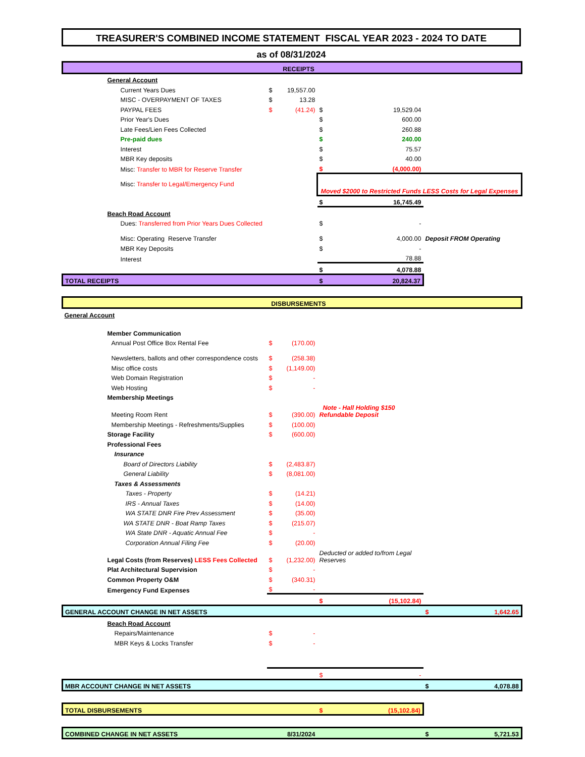TREASURER'S COMBINED INCOME STATEMENT FISCAL YEAR 2023 - 2024 TO DATE
as of 08/31/2024
| | RECEIPTS | | | | | |
| | General Account | | | | | |
| | Current Years Dues | $ | 19,557.00 | | | |
| | MISC - OVERPAYMENT OF TAXES | $ | 13.28 | | | |
| | PAYPAL FEES | $ | (41.24) | $ | 19,529.04 | |
| | Prior Year's Dues | | | $ | 600.00 | |
| | Late Fees/Lien Fees Collected | | | $ | 260.88 | |
| | Pre-paid dues | | | $ | 240.00 | |
| | Interest | | | $ | 75.57 | |
| | MBR Key deposits | | | $ | 40.00 | |
| | Misc: Transfer to MBR for Reserve Transfer | | | $ | (4,000.00) | |
| | Misc: Transfer to Legal/Emergency Fund | | | Moved $2000 to Restricted Funds LESS Costs for Legal Expenses | | |
| | | | | $ | 16,745.49 | |
| | Beach Road Account | | | | | |
| | Dues: Transferred from Prior Years Dues Collected | | | $ | - | |
| | Misc: Operating Reserve Transfer | | | $ | 4,000.00 | Deposit FROM Operating |
| | MBR Key Deposits | | | $ | - | |
| | Interest | | | | 78.88 | |
| | | | | $ | 4,078.88 | |
| TOTAL RECEIPTS | | | | $ | 20,824.37 | |
| | DISBURSEMENTS | | | | | |
| General Account | | | | | | |
| | Member Communication | | | | | |
| | Annual Post Office Box Rental Fee | $ | (170.00) | | | |
| | Newsletters, ballots and other correspondence costs | $ | (258.38) | | | |
| | Misc office costs | $ | (1,149.00) | | | |
| | Web Domain Registration | $ | - | | | |
| | Web Hosting | $ | - | | | |
| | Membership Meetings | | | | | |
| | Meeting Room Rent | $ | (390.00) | Note - Hall Holding $150 Refundable Deposit | | |
| | Membership Meetings - Refreshments/Supplies | $ | (100.00) | | | |
| | Storage Facility | $ | (600.00) | | | |
| | Professional Fees | | | | | |
| | Insurance | | | | | |
| | Board of Directors Liability | $ | (2,483.87) | | | |
| | General Liability | $ | (8,081.00) | | | |
| | Taxes & Assessments | | | | | |
| | Taxes - Property | $ | (14.21) | | | |
| | IRS - Annual Taxes | $ | (14.00) | | | |
| | WA STATE DNR Fire Prev Assessment | $ | (35.00) | | | |
| | WA STATE DNR - Boat Ramp Taxes | $ | (215.07) | | | |
| | WA State DNR - Aquatic Annual Fee | $ | - | | | |
| | Corporation Annual Filing Fee | $ | (20.00) | | | |
| | Legal Costs (from Reserves) LESS Fees Collected | $ | (1,232.00) | Deducted or added to/from Legal Reserves | | |
| | Plat Architectural Supervision | $ | - | | | |
| | Common Property O&M | $ | (340.31) | | | |
| | Emergency Fund Expenses | $ | - | | | |
| | | | | $ | (15,102.84) | |
| GENERAL ACCOUNT CHANGE IN NET ASSETS | | | | | | $ 1,642.65 |
| | Beach Road Account | | | | | |
| | Repairs/Maintenance | $ | - | | | |
| | MBR Keys & Locks Transfer | $ | - | | | |
| | | | | $ | - | |
| MBR ACCOUNT CHANGE IN NET ASSETS | | | | | | $ 4,078.88 |
| TOTAL DISBURSEMENTS | | | | $ | (15,102.84) | |
| COMBINED CHANGE IN NET ASSETS | | 8/31/2024 | | | | $ 5,721.53 |